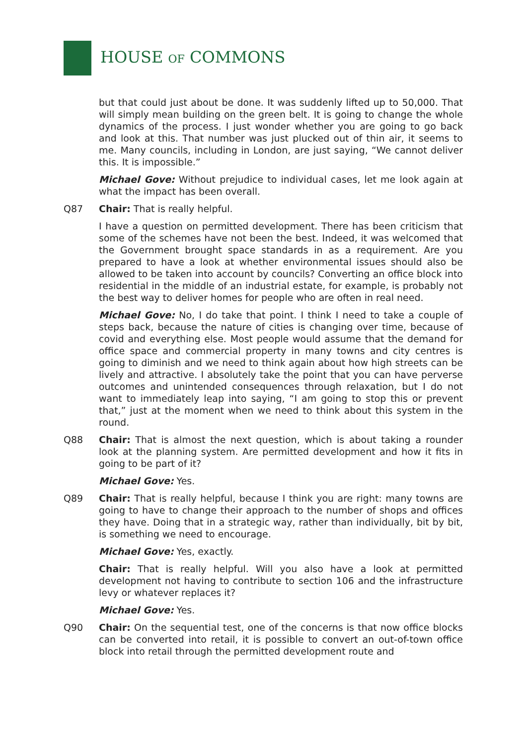HOUSE OF COMMONS
but that could just about be done. It was suddenly lifted up to 50,000. That will simply mean building on the green belt. It is going to change the whole dynamics of the process. I just wonder whether you are going to go back and look at this. That number was just plucked out of thin air, it seems to me. Many councils, including in London, are just saying, “We cannot deliver this. It is impossible.”
Michael Gove: Without prejudice to individual cases, let me look again at what the impact has been overall.
Q87 Chair: That is really helpful.
I have a question on permitted development. There has been criticism that some of the schemes have not been the best. Indeed, it was welcomed that the Government brought space standards in as a requirement. Are you prepared to have a look at whether environmental issues should also be allowed to be taken into account by councils? Converting an office block into residential in the middle of an industrial estate, for example, is probably not the best way to deliver homes for people who are often in real need.
Michael Gove: No, I do take that point. I think I need to take a couple of steps back, because the nature of cities is changing over time, because of covid and everything else. Most people would assume that the demand for office space and commercial property in many towns and city centres is going to diminish and we need to think again about how high streets can be lively and attractive. I absolutely take the point that you can have perverse outcomes and unintended consequences through relaxation, but I do not want to immediately leap into saying, “I am going to stop this or prevent that,” just at the moment when we need to think about this system in the round.
Q88 Chair: That is almost the next question, which is about taking a rounder look at the planning system. Are permitted development and how it fits in going to be part of it?
Michael Gove: Yes.
Q89 Chair: That is really helpful, because I think you are right: many towns are going to have to change their approach to the number of shops and offices they have. Doing that in a strategic way, rather than individually, bit by bit, is something we need to encourage.
Michael Gove: Yes, exactly.
Chair: That is really helpful. Will you also have a look at permitted development not having to contribute to section 106 and the infrastructure levy or whatever replaces it?
Michael Gove: Yes.
Q90 Chair: On the sequential test, one of the concerns is that now office blocks can be converted into retail, it is possible to convert an out-of-town office block into retail through the permitted development route and